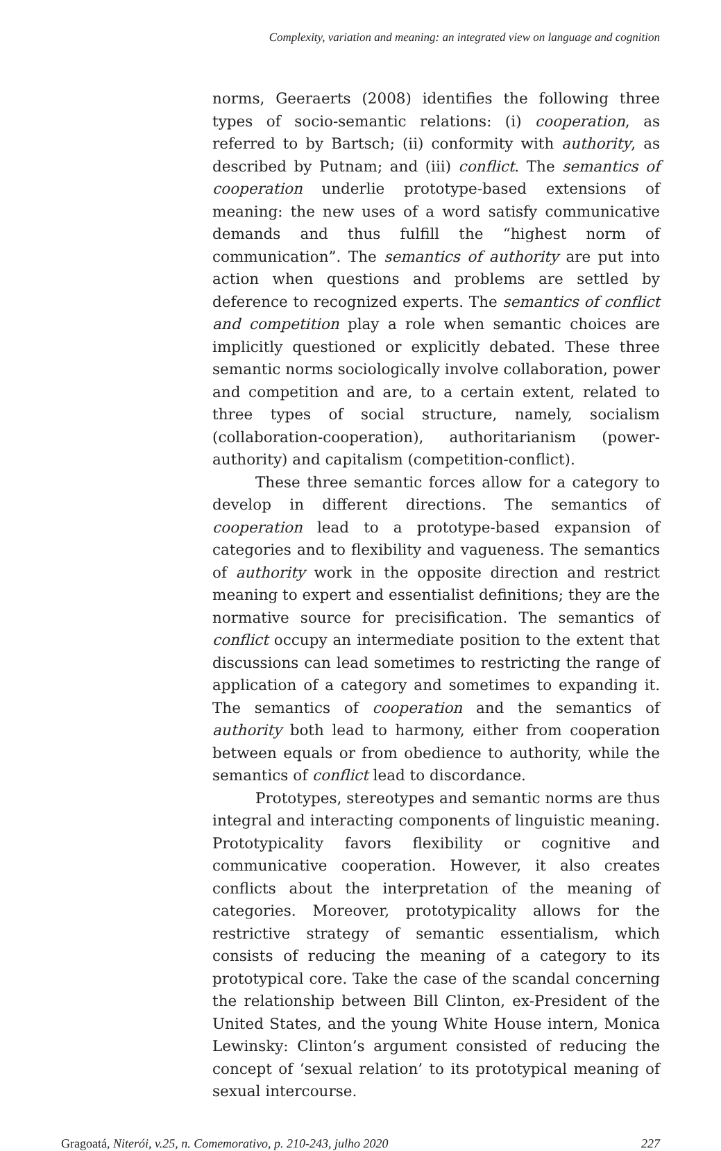Complexity, variation and meaning: an integrated view on language and cognition
norms, Geeraerts (2008) identifies the following three types of socio-semantic relations: (i) cooperation, as referred to by Bartsch; (ii) conformity with authority, as described by Putnam; and (iii) conflict. The semantics of cooperation underlie prototype-based extensions of meaning: the new uses of a word satisfy communicative demands and thus fulfill the “highest norm of communication”. The semantics of authority are put into action when questions and problems are settled by deference to recognized experts. The semantics of conflict and competition play a role when semantic choices are implicitly questioned or explicitly debated. These three semantic norms sociologically involve collaboration, power and competition and are, to a certain extent, related to three types of social structure, namely, socialism (collaboration-cooperation), authoritarianism (power-authority) and capitalism (competition-conflict).
These three semantic forces allow for a category to develop in different directions. The semantics of cooperation lead to a prototype-based expansion of categories and to flexibility and vagueness. The semantics of authority work in the opposite direction and restrict meaning to expert and essentialist definitions; they are the normative source for precisification. The semantics of conflict occupy an intermediate position to the extent that discussions can lead sometimes to restricting the range of application of a category and sometimes to expanding it. The semantics of cooperation and the semantics of authority both lead to harmony, either from cooperation between equals or from obedience to authority, while the semantics of conflict lead to discordance.
Prototypes, stereotypes and semantic norms are thus integral and interacting components of linguistic meaning. Prototypicality favors flexibility or cognitive and communicative cooperation. However, it also creates conflicts about the interpretation of the meaning of categories. Moreover, prototypicality allows for the restrictive strategy of semantic essentialism, which consists of reducing the meaning of a category to its prototypical core. Take the case of the scandal concerning the relationship between Bill Clinton, ex-President of the United States, and the young White House intern, Monica Lewinsky: Clinton’s argument consisted of reducing the concept of ‘sexual relation’ to its prototypical meaning of sexual intercourse.
Gragoatá, Niterói, v.25, n. Comemorativo, p. 210-243, julho 2020 227